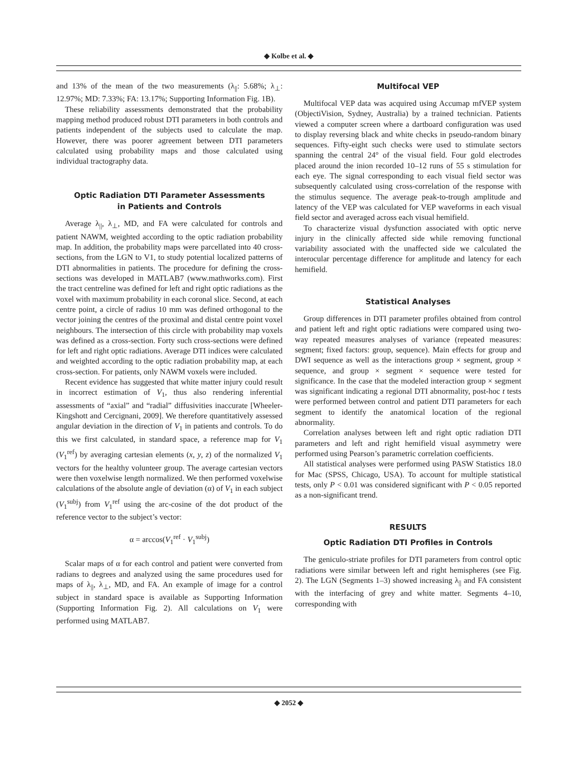◆ Kolbe et al. ◆
and 13% of the mean of the two measurements (λ<sub>||</sub>: 5.68%; λ<sub>⊥</sub>: 12.97%; MD: 7.33%; FA: 13.17%; Supporting Information Fig. 1B).
These reliability assessments demonstrated that the probability mapping method produced robust DTI parameters in both controls and patients independent of the subjects used to calculate the map. However, there was poorer agreement between DTI parameters calculated using probability maps and those calculated using individual tractography data.
Optic Radiation DTI Parameter Assessments
in Patients and Controls
Average λ<sub>||</sub>, λ<sub>⊥</sub>, MD, and FA were calculated for controls and patient NAWM, weighted according to the optic radiation probability map. In addition, the probability maps were parcellated into 40 cross-sections, from the LGN to V1, to study potential localized patterns of DTI abnormalities in patients. The procedure for defining the cross-sections was developed in MATLAB7 (www.mathworks.com). First the tract centreline was defined for left and right optic radiations as the voxel with maximum probability in each coronal slice. Second, at each centre point, a circle of radius 10 mm was defined orthogonal to the vector joining the centres of the proximal and distal centre point voxel neighbours. The intersection of this circle with probability map voxels was defined as a cross-section. Forty such cross-sections were defined for left and right optic radiations. Average DTI indices were calculated and weighted according to the optic radiation probability map, at each cross-section. For patients, only NAWM voxels were included.
Recent evidence has suggested that white matter injury could result in incorrect estimation of V<sub>1</sub>, thus also rendering inferential assessments of “axial” and “radial” diffusivities inaccurate [Wheeler-Kingshott and Cercignani, 2009]. We therefore quantitatively assessed angular deviation in the direction of V<sub>1</sub> in patients and controls. To do this we first calculated, in standard space, a reference map for V<sub>1</sub> (V<sub>1</sub><sup>ref</sup>) by averaging cartesian elements (x, y, z) of the normalized V<sub>1</sub> vectors for the healthy volunteer group. The average cartesian vectors were then voxelwise length normalized. We then performed voxelwise calculations of the absolute angle of deviation (α) of V<sub>1</sub> in each subject (V<sub>1</sub><sup>subj</sup>) from V<sub>1</sub><sup>ref</sup> using the arc-cosine of the dot product of the reference vector to the subject’s vector:
α = arccos(V<sub>1</sub><sup>ref</sup> · V<sub>1</sub><sup>subj</sup>)
Scalar maps of α for each control and patient were converted from radians to degrees and analyzed using the same procedures used for maps of λ<sub>||</sub>, λ<sub>⊥</sub>, MD, and FA. An example of image for a control subject in standard space is available as Supporting Information (Supporting Information Fig. 2). All calculations on V<sub>1</sub> were performed using MATLAB7.
Multifocal VEP
Multifocal VEP data was acquired using Accumap mfVEP system (ObjectiVision, Sydney, Australia) by a trained technician. Patients viewed a computer screen where a dartboard configuration was used to display reversing black and white checks in pseudo-random binary sequences. Fifty-eight such checks were used to stimulate sectors spanning the central 24° of the visual field. Four gold electrodes placed around the inion recorded 10–12 runs of 55 s stimulation for each eye. The signal corresponding to each visual field sector was subsequently calculated using cross-correlation of the response with the stimulus sequence. The average peak-to-trough amplitude and latency of the VEP was calculated for VEP waveforms in each visual field sector and averaged across each visual hemifield.
To characterize visual dysfunction associated with optic nerve injury in the clinically affected side while removing functional variability associated with the unaffected side we calculated the interocular percentage difference for amplitude and latency for each hemifield.
Statistical Analyses
Group differences in DTI parameter profiles obtained from control and patient left and right optic radiations were compared using two-way repeated measures analyses of variance (repeated measures: segment; fixed factors: group, sequence). Main effects for group and DWI sequence as well as the interactions group × segment, group × sequence, and group × segment × sequence were tested for significance. In the case that the modeled interaction group × segment was significant indicating a regional DTI abnormality, post-hoc t tests were performed between control and patient DTI parameters for each segment to identify the anatomical location of the regional abnormality.
Correlation analyses between left and right optic radiation DTI parameters and left and right hemifield visual asymmetry were performed using Pearson’s parametric correlation coefficients.
All statistical analyses were performed using PASW Statistics 18.0 for Mac (SPSS, Chicago, USA). To account for multiple statistical tests, only P < 0.01 was considered significant with P < 0.05 reported as a non-significant trend.
RESULTS
Optic Radiation DTI Profiles in Controls
The geniculo-striate profiles for DTI parameters from control optic radiations were similar between left and right hemispheres (see Fig. 2). The LGN (Segments 1–3) showed increasing λ<sub>||</sub> and FA consistent with the interfacing of grey and white matter. Segments 4–10, corresponding with
◆ 2052 ◆